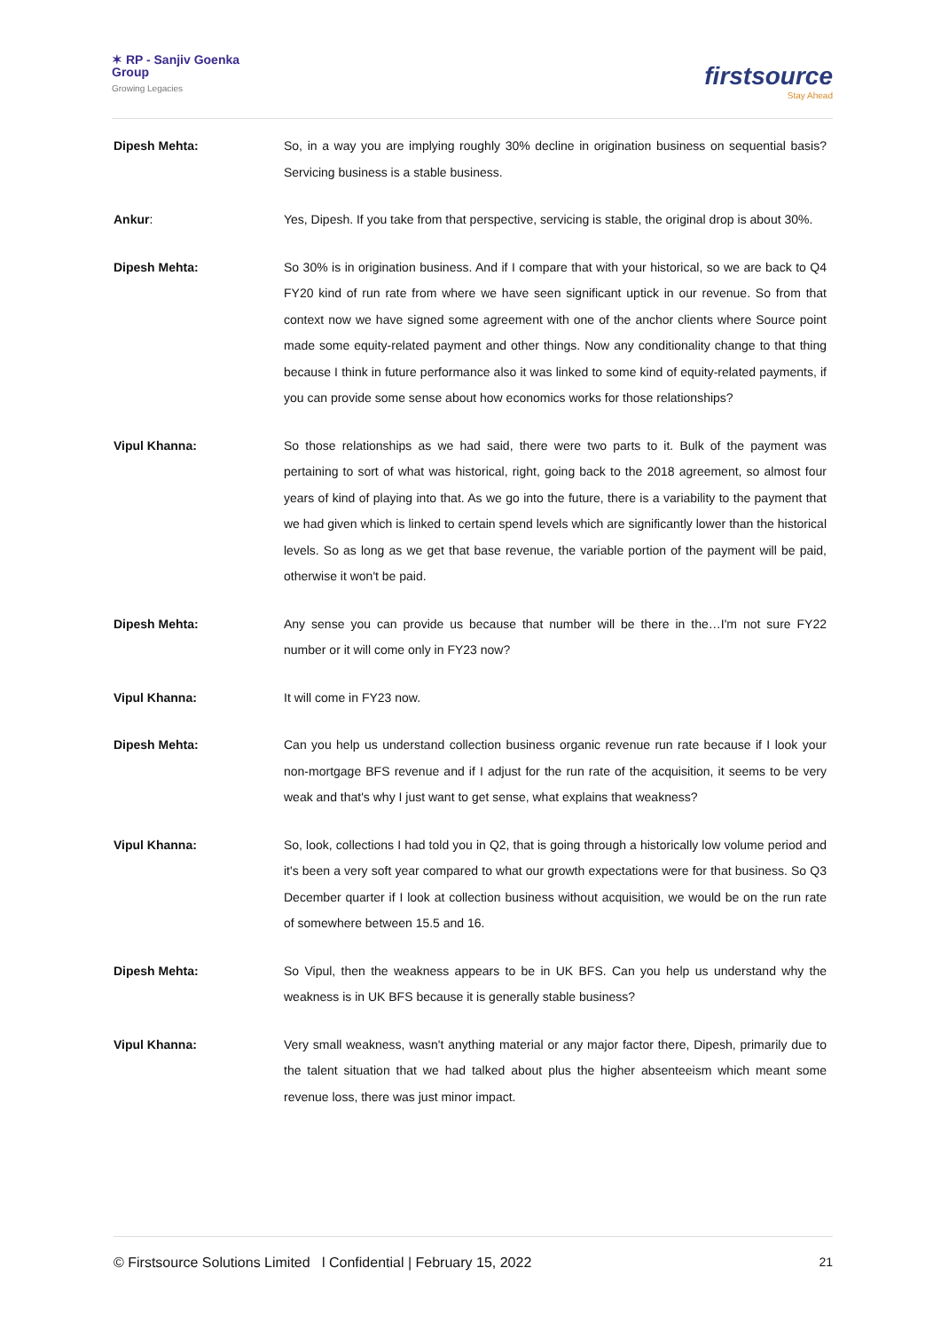✶ RP - Sanjiv Goenka
Group
Growing Legacies
firstsource
Stay Ahead
Dipesh Mehta: So, in a way you are implying roughly 30% decline in origination business on sequential basis? Servicing business is a stable business.
Ankur: Yes, Dipesh. If you take from that perspective, servicing is stable, the original drop is about 30%.
Dipesh Mehta: So 30% is in origination business. And if I compare that with your historical, so we are back to Q4 FY20 kind of run rate from where we have seen significant uptick in our revenue. So from that context now we have signed some agreement with one of the anchor clients where Source point made some equity-related payment and other things. Now any conditionality change to that thing because I think in future performance also it was linked to some kind of equity-related payments, if you can provide some sense about how economics works for those relationships?
Vipul Khanna: So those relationships as we had said, there were two parts to it. Bulk of the payment was pertaining to sort of what was historical, right, going back to the 2018 agreement, so almost four years of kind of playing into that. As we go into the future, there is a variability to the payment that we had given which is linked to certain spend levels which are significantly lower than the historical levels. So as long as we get that base revenue, the variable portion of the payment will be paid, otherwise it won't be paid.
Dipesh Mehta: Any sense you can provide us because that number will be there in the…I'm not sure FY22 number or it will come only in FY23 now?
Vipul Khanna: It will come in FY23 now.
Dipesh Mehta: Can you help us understand collection business organic revenue run rate because if I look your non-mortgage BFS revenue and if I adjust for the run rate of the acquisition, it seems to be very weak and that's why I just want to get sense, what explains that weakness?
Vipul Khanna: So, look, collections I had told you in Q2, that is going through a historically low volume period and it's been a very soft year compared to what our growth expectations were for that business. So Q3 December quarter if I look at collection business without acquisition, we would be on the run rate of somewhere between 15.5 and 16.
Dipesh Mehta: So Vipul, then the weakness appears to be in UK BFS. Can you help us understand why the weakness is in UK BFS because it is generally stable business?
Vipul Khanna: Very small weakness, wasn't anything material or any major factor there, Dipesh, primarily due to the talent situation that we had talked about plus the higher absenteeism which meant some revenue loss, there was just minor impact.
© Firstsource Solutions Limited l Confidential | February 15, 2022 21